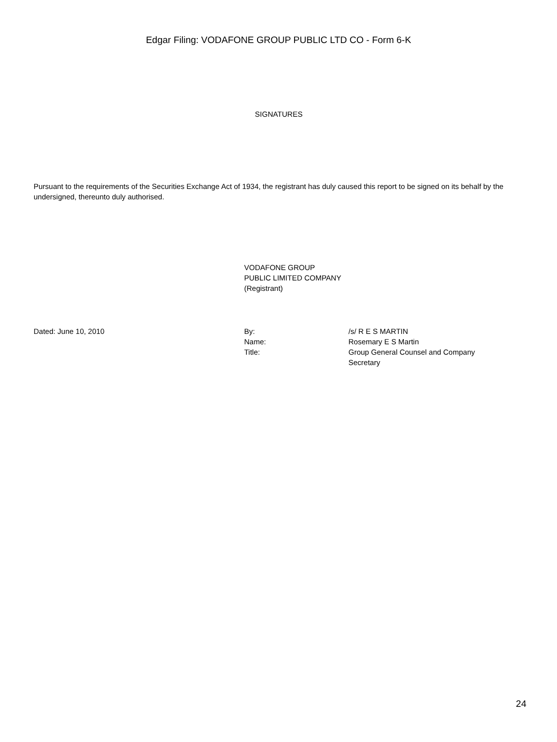Edgar Filing: VODAFONE GROUP PUBLIC LTD CO - Form 6-K
SIGNATURES
Pursuant to the requirements of the Securities Exchange Act of 1934, the registrant has duly caused this report to be signed on its behalf by the undersigned, thereunto duly authorised.
VODAFONE GROUP
PUBLIC LIMITED COMPANY
(Registrant)
Dated: June 10, 2010 By:
Name:
Title:
/s/ R E S MARTIN
Rosemary E S Martin
Group General Counsel and Company Secretary
24